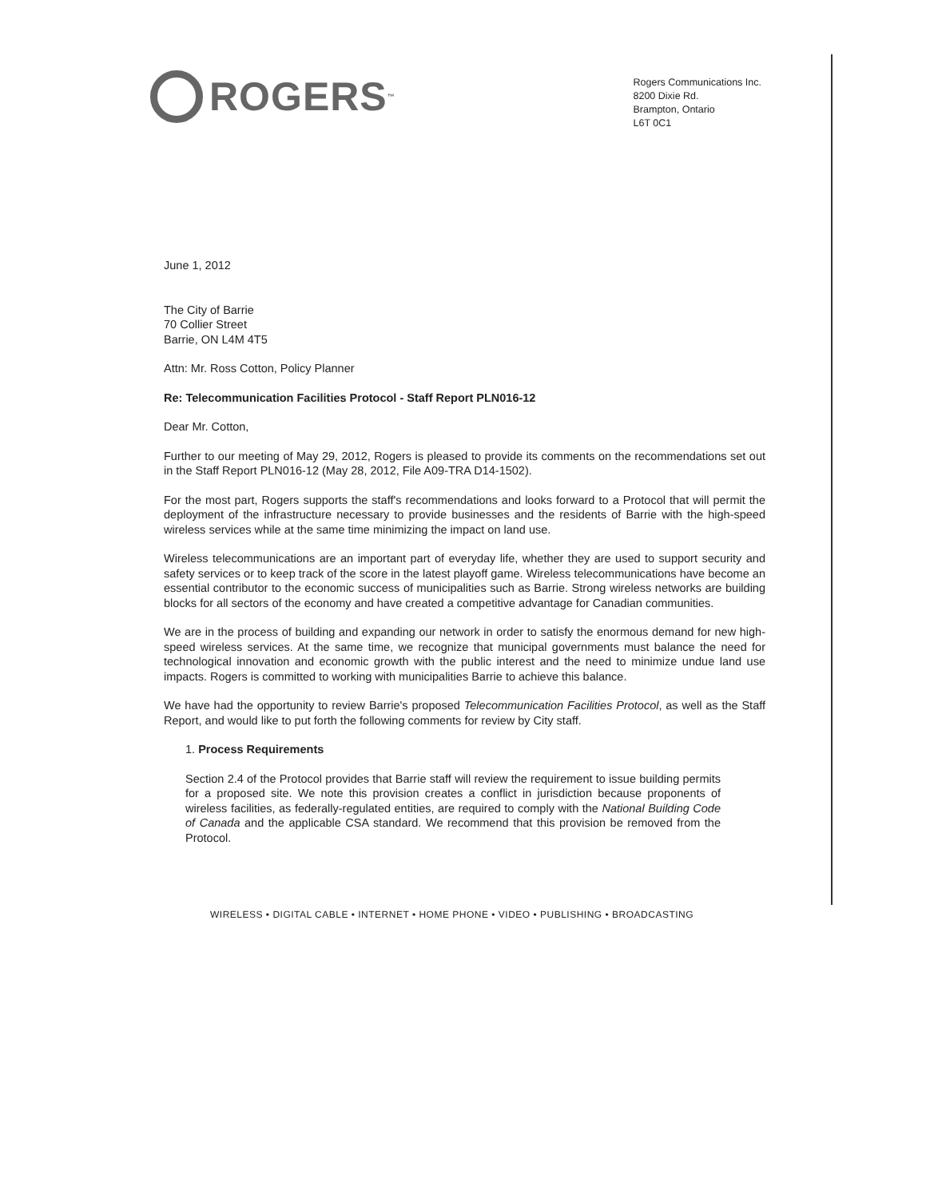ROGERS<sup>™</sup>
Rogers Communications Inc.
8200 Dixie Rd.
Brampton, Ontario
L6T 0C1
June 1, 2012
The City of Barrie
70 Collier Street
Barrie, ON L4M 4T5
Attn: Mr. Ross Cotton, Policy Planner
Re: Telecommunication Facilities Protocol - Staff Report PLN016-12
Dear Mr. Cotton,
Further to our meeting of May 29, 2012, Rogers is pleased to provide its comments on the recommendations set out in the Staff Report PLN016-12 (May 28, 2012, File A09-TRA D14-1502).
For the most part, Rogers supports the staff's recommendations and looks forward to a Protocol that will permit the deployment of the infrastructure necessary to provide businesses and the residents of Barrie with the high-speed wireless services while at the same time minimizing the impact on land use.
Wireless telecommunications are an important part of everyday life, whether they are used to support security and safety services or to keep track of the score in the latest playoff game. Wireless telecommunications have become an essential contributor to the economic success of municipalities such as Barrie. Strong wireless networks are building blocks for all sectors of the economy and have created a competitive advantage for Canadian communities.
We are in the process of building and expanding our network in order to satisfy the enormous demand for new high-speed wireless services. At the same time, we recognize that municipal governments must balance the need for technological innovation and economic growth with the public interest and the need to minimize undue land use impacts. Rogers is committed to working with municipalities Barrie to achieve this balance.
We have had the opportunity to review Barrie's proposed Telecommunication Facilities Protocol, as well as the Staff Report, and would like to put forth the following comments for review by City staff.
1. Process Requirements
Section 2.4 of the Protocol provides that Barrie staff will review the requirement to issue building permits for a proposed site. We note this provision creates a conflict in jurisdiction because proponents of wireless facilities, as federally-regulated entities, are required to comply with the National Building Code of Canada and the applicable CSA standard. We recommend that this provision be removed from the Protocol.
WIRELESS • DIGITAL CABLE • INTERNET • HOME PHONE • VIDEO • PUBLISHING • BROADCASTING